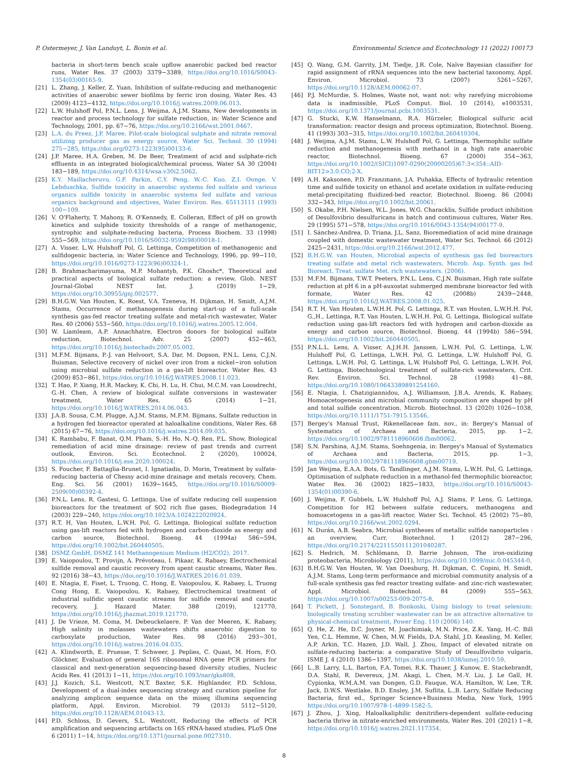P. Ostermeyer, J. Van Landuyt, L. Bonin et al. Environmental Science and Ecotechnology 11 (2022) 100173
bacteria in short-term bench scale upflow anaerobic packed bed reactor runs, Water Res. 37 (2003) 3379−3389, https://doi.org/10.1016/S0043-1354(03)00165-9.
[21] L. Zhang, J. Keller, Z. Yuan, Inhibition of sulfate-reducing and methanogenic activities of anaerobic sewer biofilms by ferric iron dosing, Water Res. 43 (2009) 4123−4132, https://doi.org/10.1016/j.watres.2009.06.013.
[22] L.W. Hulshoff Pol, P.N.L. Lens, J. Weijma, A.J.M. Stams, New developments in reactor and process technology for sulfate reduction, in: Water Science and Technology, 2001, pp. 67−76, https://doi.org/10.2166/wst.2001.0467.
[23] L.A. du Preez, J.P. Maree, Pilot-scale biological sulphate and nitrate removal utilizing producer gas as energy source, Water Sci. Technol. 30 (1994) 275−285, https://doi.org/0273-1223(95)00133-6.
[24] J.P. Maree, H.A. Greben, M. De Beer, Treatment of acid and sulphate-rich effluents in an integrated biological/chemical process, Water SA 30 (2004) 183−189, https://doi.org/10.4314/wsa.v30i2.5062.
[25] K.Y. Maillacheruvu, G.F. Parkin, C.Y. Peng, W.-C. Kuo, Z.I. Oonge, V. Lebduschka, Sulfide toxicity in anaerobic systems fed sulfate and various organics sulfide toxicity in anaerobic systems fed sulfate and various organics background and objectives, Water Environ. Res. 65113111 (1993) 100−109.
[26] V. O'Flaherty, T. Mahony, R. O'Kennedy, E. Colleran, Effect of pH on growth kinetics and sulphide toxicity thresholds of a range of methanogenic, syntrophic and sulphate-reducing bacteria, Process Biochem. 33 (1998) 555−569, https://doi.org/10.1016/S0032-9592(98)00018-1.
[27] A. Visser, L.W. Hulshoff Pol, G. Lettinga, Competition of methanogenic and sulfidogenic bacteria, in: Water Science and Technology, 1996, pp. 99−110, https://doi.org/10.1016/0273-1223(96)00324-1.
[28] B. Brahmacharimayuma, M.P. Mohantyb, P.K. Ghoshc*, Theoretical and practical aspects of biological sulfate reduction: a review, Glob. NEST Journal-Global NEST Int. J. (2019) 1−29, https://doi.org/10.30955/gnj.002577.
[29] B.H.G.W. Van Houten, K. Roest, V.A. Tzeneva, H. Dijkman, H. Smidt, A.J.M. Stams, Occurrence of methanogenesis during start-up of a full-scale synthesis gas-fed reactor treating sulfate and metal-rich wastewater, Water Res. 40 (2006) 553−560, https://doi.org/10.1016/j.watres.2005.12.004.
[30] W. Liamleam, A.P. Annachhatre, Electron donors for biological sulfate reduction, Biotechnol. Adv. 25 (2007) 452−463, https://doi.org/10.1016/j.biotechadv.2007.05.002.
[31] M.F.M. Bijmans, P.-J. van Helvoort, S.A. Dar, M. Dopson, P.N.L. Lens, C.J.N. Buisman, Selective recovery of nickel over iron from a nickel−iron solution using microbial sulfate reduction in a gas-lift bioreactor, Water Res. 43 (2009) 853−861, https://doi.org/10.1016/J.WATRES.2008.11.023.
[32] T. Hao, P. Xiang, H.R. Mackey, K. Chi, H. Lu, H. Chui, M.C.M. van Loosdrecht, G.-H. Chen, A review of biological sulfate conversions in wastewater treatment, Water Res. 65 (2014) 1−21, https://doi.org/10.1016/J.WATRES.2014.06.043.
[33] J.A.B. Sousa, C.M. Plugge, A.J.M. Stams, M.F.M. Bijmans, Sulfate reduction in a hydrogen fed bioreactor operated at haloalkaline conditions, Water Res. 68 (2015) 67−76, https://doi.org/10.1016/j.watres.2014.09.035.
[34] K. Rambabu, F. Banat, Q.M. Pham, S.-H. Ho, N.-Q. Ren, P.L. Show, Biological remediation of acid mine drainage: review of past trends and current outlook, Environ. Sci. Ecotechnol. 2 (2020), 100024, https://doi.org/10.1016/j.ese.2020.100024.
[35] S. Foucher, F. Battaglia-Brunet, I. Ignatiadis, D. Morin, Treatment by sulfate-reducing bacteria of Chessy acid-mine drainage and metals recovery, Chem. Eng. Sci. 56 (2001) 1639−1645, https://doi.org/10.1016/S0009-2509(00)00392-4.
[36] P.N.L. Lens, R. Gastesi, G. Lettinga, Use of sulfate reducing cell suspension bioreactors for the treatment of SO2 rich flue gases, Biodegradation 14 (2003) 229−240, https://doi.org/10.1023/A:1024222020924.
[37] R.T. H, Van Houten, L.W.H. Pol, G. Lettinga, Biological sulfate reduction using gas-lift reactors fed with hydrogen and carbon-dioxide as energy and carbon source, Biotechnol. Bioeng. 44 (1994a) 586−594, https://doi.org/10.1002/bit.260440505.
[38] DSMZ GmbH, DSMZ 141 Methanogenium Medium (H2/CO2), 2017.
[39] E. Vaiopoulou, T. Provijn, A. Prévoteau, I. Pikaar, K. Rabaey, Electrochemical sulfide removal and caustic recovery from spent caustic streams, Water Res. 92 (2016) 38−43, https://doi.org/10.1016/J.WATRES.2016.01.039.
[40] E. Ntagia, E. Fiset, L. Truong, C. Hong, E. Vaiopoulou, K. Rabaey, L. Truong Cong Hong, E. Vaiopoulou, K. Rabaey, Electrochemical treatment of industrial sulfidic spent caustic streams for sulfide removal and caustic recovery, J. Hazard Mater. 388 (2019), 121770, https://doi.org/10.1016/j.jhazmat.2019.121770.
[41] J. De Vrieze, M. Coma, M. Debeuckelaere, P. Van der Meeren, K. Rabaey, High salinity in molasses wastewaters shifts anaerobic digestion to carboxylate production, Water Res. 98 (2016) 293−301, https://doi.org/10.1016/j.watres.2016.04.035.
[42] A. Klindworth, E. Pruesse, T. Schweer, J. Peplies, C. Quast, M. Horn, F.O. Glöckner, Evaluation of general 16S ribosomal RNA gene PCR primers for classical and next-generation sequencing-based diversity studies, Nucleic Acids Res. 41 (2013) 1−11, https://doi.org/10.1093/nar/gks808.
[43] J.J. Kozich, S.L. Westcott, N.T. Baxter, S.K. Highlander, P.D. Schloss, Development of a dual-index sequencing strategy and curation pipeline for analyzing amplicon sequence data on the miseq illumina sequencing platform, Appl. Environ. Microbiol. 79 (2013) 5112−5120, https://doi.org/10.1128/AEM.01043-13.
[44] P.D. Schloss, D. Gevers, S.L. Westcott, Reducing the effects of PCR amplification and sequencing artifacts on 16S rRNA-based studies, PLoS One 6 (2011) 1−14, https://doi.org/10.1371/journal.pone.0027310.
[45] Q. Wang, G.M. Garrity, J.M. Tiedje, J.R. Cole, Naïve Bayesian classifier for rapid assignment of rRNA sequences into the new bacterial taxonomy, Appl. Environ. Microbiol. 73 (2007) 5261−5267, https://doi.org/10.1128/AEM.00062-07.
[46] P.J. McMurdie, S. Holmes, Waste not, want not: why rarefying microbiome data is inadmissible, PLoS Comput. Biol. 10 (2014), e1003531, https://doi.org/10.1371/journal.pcbi.1003531.
[47] G. Stucki, K.W. Hanselmann, R.A. Hürzeler, Biological sulfuric acid transformation: reactor design and process optimization, Biotechnol. Bioeng. 41 (1993) 303−315, https://doi.org/10.1002/bit.260410304.
[48] J. Weijma, A.J.M. Stams, L.W. Hulshoff Pol, G. Lettinga, Thermophilic sulfate reduction and methanogenesis with methanol in a high rate anaerobic reactor, Biotechnol. Bioeng. 67 (2000) 354−363, https://doi.org/10.1002/(SICI)1097-0290(20000205)67:3<354::AID-BIT12>3.0.CO;2-X.
[49] A.H. Kaksonen, P.D. Franzmann, J.A. Puhakka, Effects of hydraulic retention time and sulfide toxicity on ethanol and acetate oxidation in sulfate-reducing metal-precipitating fluidized-bed reactor, Biotechnol. Bioeng. 86 (2004) 332−343, https://doi.org/10.1002/bit.20061.
[50] S. Okabe, P.H. Nielsen, W.L. Jones, W.G. Characklis, Sulfide product inhibition of Desulfovibrio desulfuricans in batch and continuous cultures, Water Res. 29 (1995) 571−578, https://doi.org/10.1016/0043-1354(94)00177-9.
[51] I. Sánchez-Andrea, D. Triana, J.L. Sanz, Bioremediation of acid mine drainage coupled with domestic wastewater treatment, Water Sci. Technol. 66 (2012) 2425−2431, https://doi.org/10.2166/wst.2012.477.
[52] B.H.G.W. van Houten, Microbial aspects of synthesis gas fed bioreactors treating sulfate and metal rich wastewaters, Microb. Asp. Synth. gas fed Bioreact. Treat. sulfate Met. rich wastewaters. (2006).
[53] M.F.M. Bijmans, T.W.T. Peeters, P.N.L. Lens, C.J.N. Buisman, High rate sulfate reduction at pH 6 in a pH-auxostat submerged membrane bioreactor fed with formate, Water Res. 42 (2008b) 2439−2448, https://doi.org/10.1016/J.WATRES.2008.01.025.
[54] R.T. H, Van Houten, L.W.H.H. Pol, G. Lettinga, R.T. van Houten, L.W.H.H. Pol, G.,H., Lettinga, R.T. Van Houten, L.W.H.H. Pol, G. Lettinga, Biological sulfate reduction using gas-lift reactors fed with hydrogen and carbon-dioxide as energy and carbon source, Biotechnol. Bioeng. 44 (1994b) 586−594, https://doi.org/10.1002/bit.260440505.
[55] P.N.L.L. Lens, A. Visser, A.J.H.H. Janssen, L.W.H. Pol, G. Lettinga, L.W. Hulshoff Pol, G. Lettinga, L.W.H. Pol, G. Lettinga, L.W. Hulshoff Pol, G. Lettinga, L.W.H. Pol, G. Lettinga, L.W. Hulshoff Pol, G. Lettinga, L.W.H. Pol, G. Lettinga, Biotechnological treatment of sulfate-rich wastewaters, Crit. Rev. Environ. Sci. Technol. 28 (1998) 41−88, https://doi.org/10.1080/10643389891254160.
[56] E. Ntagia, I. Chatzigiannidou, A.J. Williamson, J.B.A. Arends, K. Rabaey, Homoacetogenesis and microbial community composition are shaped by pH and total sulfide concentration, Microb. Biotechnol. 13 (2020) 1026−1038, https://doi.org/10.1111/1751-7915.13546.
[57] Bergey's Manual Trust, Rikenellaceae fam. nov., in: Bergey's Manual of Systematics of Archaea and Bacteria, 2015, pp. 1−2, https://doi.org/10.1002/9781118960608.fbm00062.
[58] S.N. Parshina, A.J.M. Stams, Soehngenia, in: Bergey's Manual of Systematics of Archaea and Bacteria, 2015, pp. 1−3, https://doi.org/10.1002/9781118960608.gbm00719.
[59] Jan Weijma, E.A.A. Bots, G. Tandlinger, A.J.M. Stams, L.W.H. Pol, G. Lettinga, Optimisation of sulphate reduction in a methanol-fed thermophilic bioreactor, Water Res. 36 (2002) 1825−1833, https://doi.org/10.1016/S0043-1354(01)00390-6.
[60] J. Weijma, F. Gubbels, L.W. Hulshoff Pol, A.J. Stams, P. Lens, G. Lettinga, Competition for H2 between sulfate reducers, methanogens and homoacetogens in a gas-lift reactor, Water Sci. Technol. 45 (2002) 75−80, https://doi.org/10.2166/wst.2002.0294.
[61] N. Durán, A.B. Seabra, Microbial syntheses of metallic sulfide nanoparticles : an overview, Curr. Biotechnol. 1 (2012) 287−296, https://doi.org/10.2174/2211550111201040287.
[62] S. Hedrich, M. Schlömann, D. Barrie Johnson, The iron-oxidizing proteobacteria, Microbiology (2011), https://doi.org/10.1099/mic.0.045344-0.
[63] B.H.G.W. Van Houten, W. Van Doesburg, H. Dijkman, C. Copini, H. Smidt, A.J.M. Stams, Long-term performance and microbial community analysis of a full-scale synthesis gas fed reactor treating sulfate- and zinc-rich wastewater, Appl. Microbiol. Biotechnol. 84 (2009) 555−563, https://doi.org/10.1007/s00253-009-2075-8.
[64] T. Pickett, J. Sonstegard, B. Bonkoski, Using biology to treat selenium: biologically treating scrubber wastewater can be an attractive alternative to physical-chemical treatment, Power Eng. 110 (2006) 140.
[65] Q. He, Z. He, D.C. Joyner, M. Joachimiak, M.N. Price, Z.K. Yang, H.-C. Bill Yen, C.L. Hemme, W. Chen, M.W. Fields, D.A. Stahl, J.D. Keasling, M. Keller, A.P. Arkin, T.C. Hazen, J.D. Wall, J. Zhou, Impact of elevated nitrate on sulfate-reducing bacteria: a comparative Study of Desulfovibrio vulgaris, ISME J. 4 (2010) 1386−1397, https://doi.org/10.1038/ismej.2010.59.
[66] L.,B. Larry, L.L. Barton, F.A. Tomei, R.K. Thauer, J. Kunow, E. Stackebrandt, D.A. Stahl, R. Devereux, J.M. Akagi, L. Chen, M.-Y. Liu, J. Le Gall, H. Cypionka, W.M.A.M. van Dongen, G.D. Fauque, W.A. Hamilton, W. Lee, T.R. Jack, D.W.S. Westlake, B.D. Ensley, J.M. Suflita, L.,B. Larry, Sulfate Reducing Bacteria, first ed., Springer Science+Business Media, New York, 1995 https://doi.org/10.1007/978-1-4899-1582-5.
[67] J. Zhou, J. Xing, Haloalkaliphilic denitrifiers-dependent sulfate-reducing bacteria thrive in nitrate-enriched environments, Water Res. 201 (2021) 1−8, https://doi.org/10.1016/j.watres.2021.117354.
8